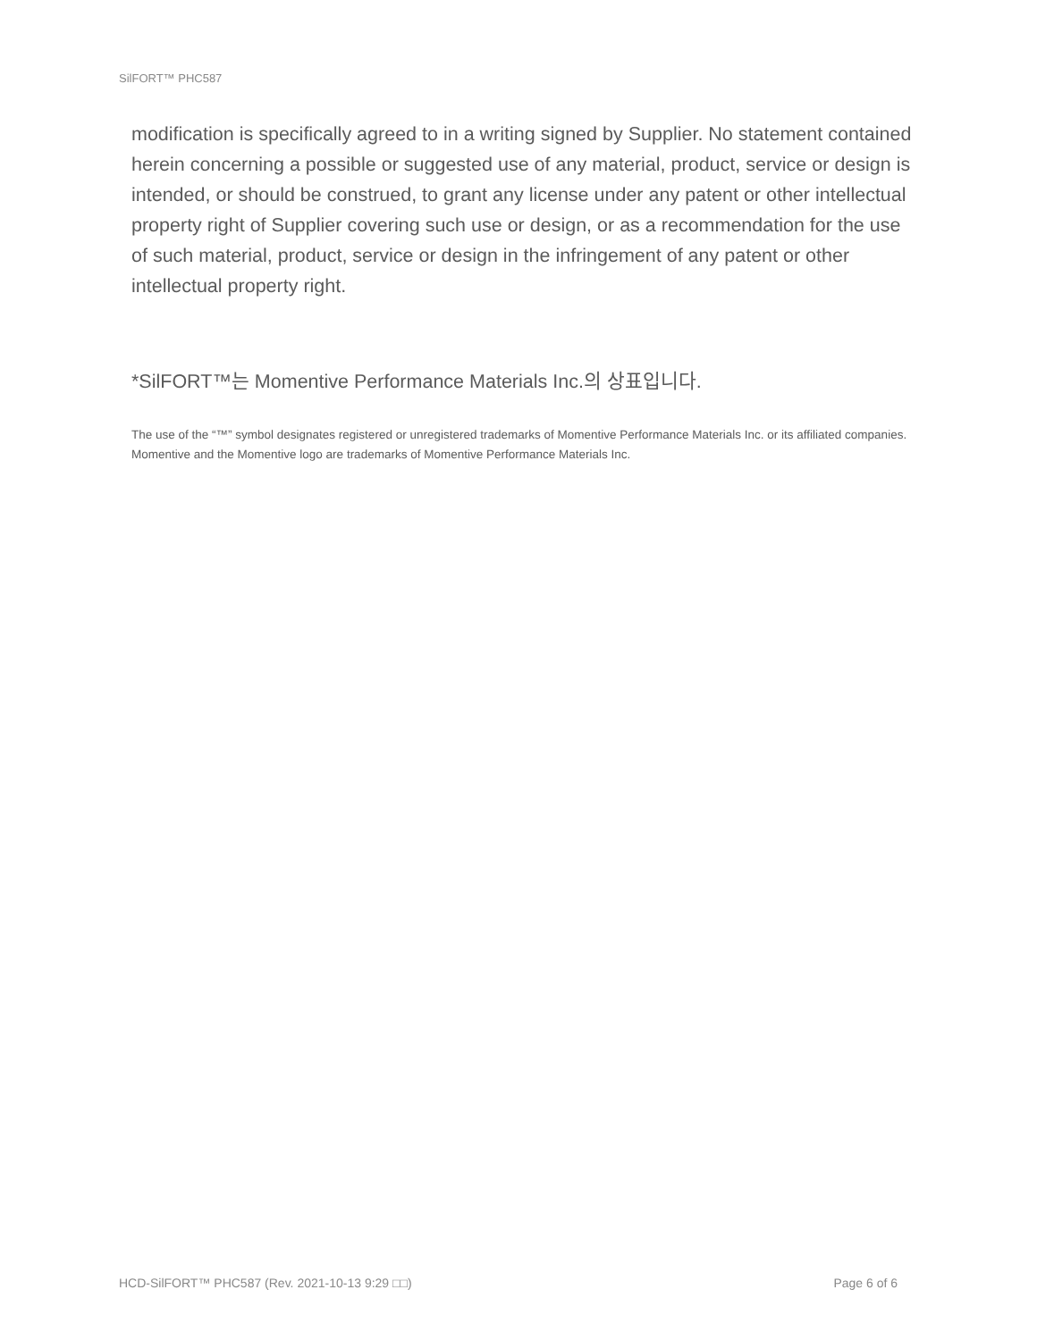SilFORT™ PHC587
modification is specifically agreed to in a writing signed by Supplier. No statement contained herein concerning a possible or suggested use of any material, product, service or design is intended, or should be construed, to grant any license under any patent or other intellectual property right of Supplier covering such use or design, or as a recommendation for the use of such material, product, service or design in the infringement of any patent or other intellectual property right.
*SilFORT™는 Momentive Performance Materials Inc.의 상표입니다.
The use of the “™” symbol designates registered or unregistered trademarks of Momentive Performance Materials Inc. or its affiliated companies. Momentive and the Momentive logo are trademarks of Momentive Performance Materials Inc.
HCD-SilFORT™ PHC587 (Rev. 2021-10-13 9:29 □□) Page 6 of 6